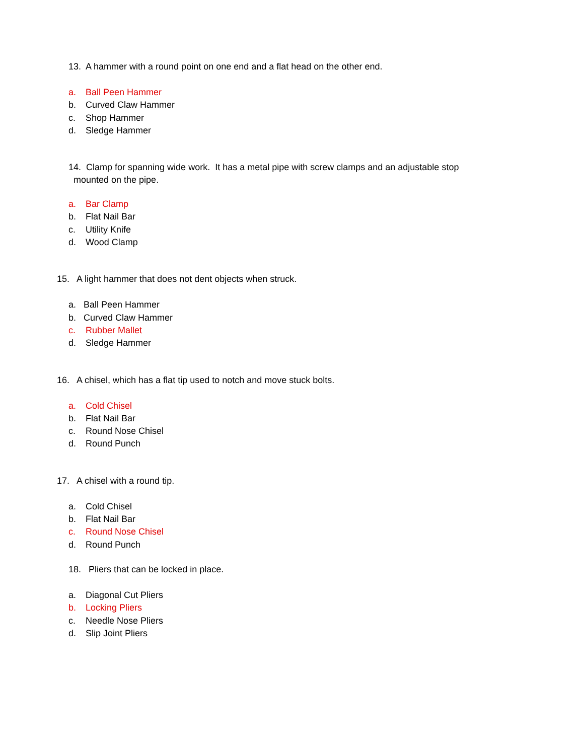13. A hammer with a round point on one end and a flat head on the other end.
a. Ball Peen Hammer
b. Curved Claw Hammer
c. Shop Hammer
d. Sledge Hammer
14. Clamp for spanning wide work. It has a metal pipe with screw clamps and an adjustable stop
mounted on the pipe.
a. Bar Clamp
b. Flat Nail Bar
c. Utility Knife
d. Wood Clamp
15. A light hammer that does not dent objects when struck.
a. Ball Peen Hammer
b. Curved Claw Hammer
c. Rubber Mallet
d. Sledge Hammer
16. A chisel, which has a flat tip used to notch and move stuck bolts.
a. Cold Chisel
b. Flat Nail Bar
c. Round Nose Chisel
d. Round Punch
17. A chisel with a round tip.
a. Cold Chisel
b. Flat Nail Bar
c. Round Nose Chisel
d. Round Punch
18. Pliers that can be locked in place.
a. Diagonal Cut Pliers
b. Locking Pliers
c. Needle Nose Pliers
d. Slip Joint Pliers